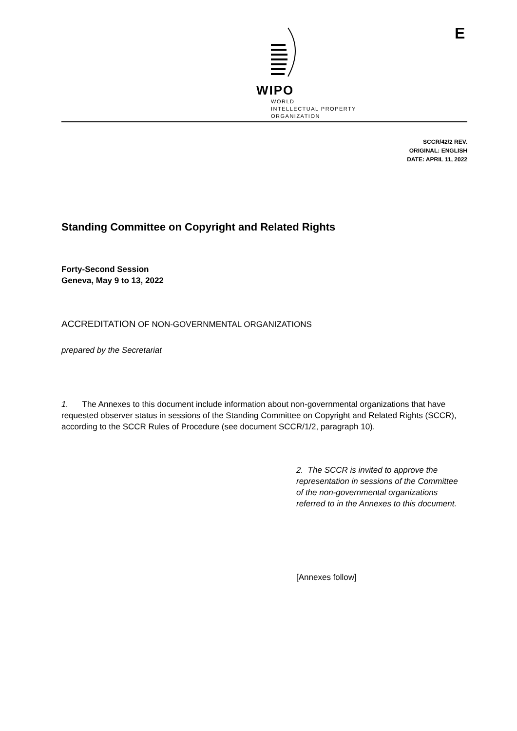WIPO
WORLD
INTELLECTUAL PROPERTY
ORGANIZATION
E
SCCR/42/2 REV.
ORIGINAL: ENGLISH
DATE: APRIL 11, 2022
Standing Committee on Copyright and Related Rights
Forty-Second Session
Geneva, May 9 to 13, 2022
ACCREDITATION OF NON-GOVERNMENTAL ORGANIZATIONS
prepared by the Secretariat
1. The Annexes to this document include information about non-governmental organizations that have requested observer status in sessions of the Standing Committee on Copyright and Related Rights (SCCR), according to the SCCR Rules of Procedure (see document SCCR/1/2, paragraph 10).
2. The SCCR is invited to approve the representation in sessions of the Committee of the non-governmental organizations referred to in the Annexes to this document.
[Annexes follow]